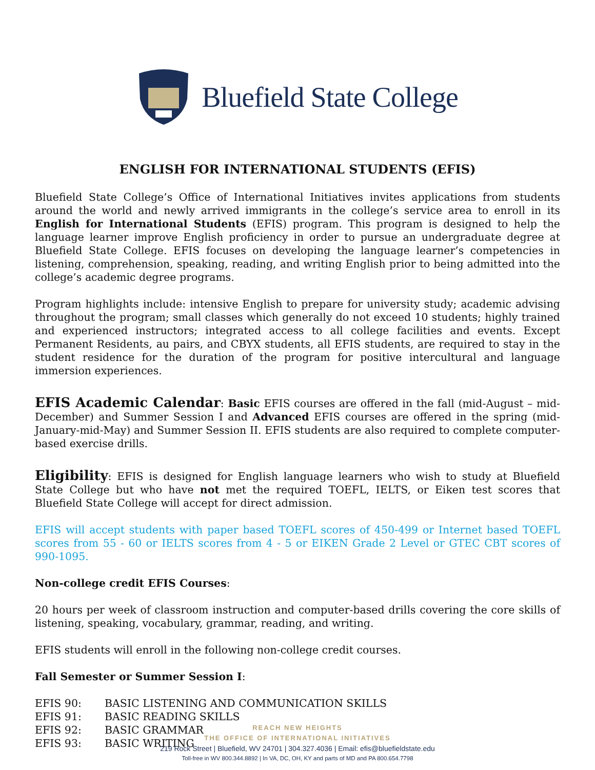Bluefield State College
ENGLISH FOR INTERNATIONAL STUDENTS (EFIS)
Bluefield State College’s Office of International Initiatives invites applications from students around the world and newly arrived immigrants in the college’s service area to enroll in its English for International Students (EFIS) program. This program is designed to help the language learner improve English proficiency in order to pursue an undergraduate degree at Bluefield State College. EFIS focuses on developing the language learner’s competencies in listening, comprehension, speaking, reading, and writing English prior to being admitted into the college’s academic degree programs.
Program highlights include: intensive English to prepare for university study; academic advising throughout the program; small classes which generally do not exceed 10 students; highly trained and experienced instructors; integrated access to all college facilities and events. Except Permanent Residents, au pairs, and CBYX students, all EFIS students, are required to stay in the student residence for the duration of the program for positive intercultural and language immersion experiences.
EFIS Academic Calendar: Basic EFIS courses are offered in the fall (mid-August – mid-December) and Summer Session I and Advanced EFIS courses are offered in the spring (mid-January-mid-May) and Summer Session II. EFIS students are also required to complete computer-based exercise drills.
Eligibility: EFIS is designed for English language learners who wish to study at Bluefield State College but who have not met the required TOEFL, IELTS, or Eiken test scores that Bluefield State College will accept for direct admission.
EFIS will accept students with paper based TOEFL scores of 450-499 or Internet based TOEFL scores from 55 - 60 or IELTS scores from 4 - 5 or EIKEN Grade 2 Level or GTEC CBT scores of 990-1095.
Non-college credit EFIS Courses:
20 hours per week of classroom instruction and computer-based drills covering the core skills of listening, speaking, vocabulary, grammar, reading, and writing.
EFIS students will enroll in the following non-college credit courses.
Fall Semester or Summer Session I:
| EFIS 90: | BASIC LISTENING AND COMMUNICATION SKILLS |
| EFIS 91: | BASIC READING SKILLS |
| EFIS 92: | BASIC GRAMMAR |
| EFIS 93: | BASIC WRITING |
REACH NEW HEIGHTS
THE OFFICE OF INTERNATIONAL INITIATIVES
219 Rock Street | Bluefield, WV 24701 | 304.327.4036 | Email: efis@bluefieldstate.edu
Toll-free in WV 800.344.8892 | In VA, DC, OH, KY and parts of MD and PA 800.654.7798